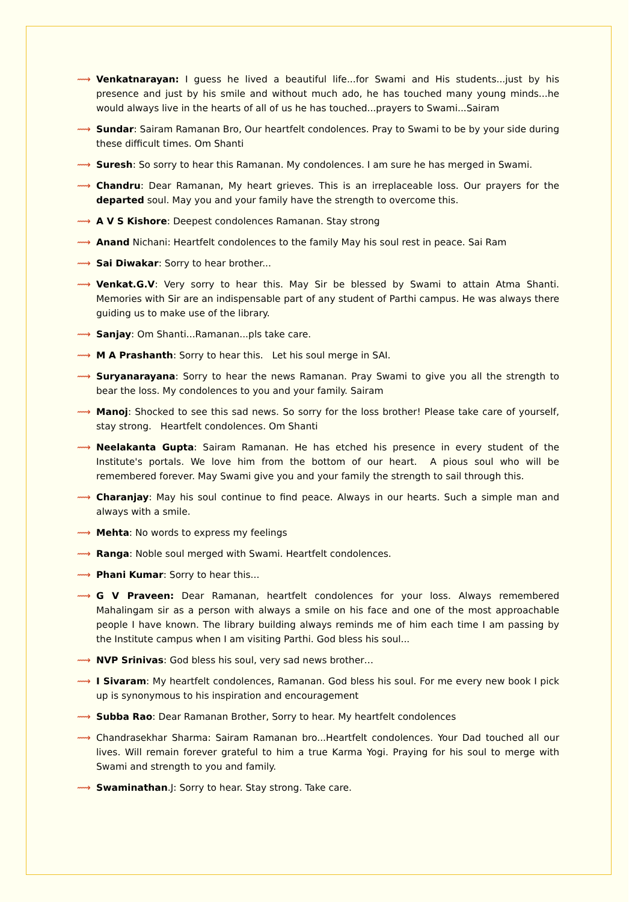⟿ Venkatnarayan: I guess he lived a beautiful life...for Swami and His students...just by his presence and just by his smile and without much ado, he has touched many young minds...he would always live in the hearts of all of us he has touched...prayers to Swami...Sairam
⟿ Sundar: Sairam Ramanan Bro, Our heartfelt condolences. Pray to Swami to be by your side during these difficult times. Om Shanti
⟿ Suresh: So sorry to hear this Ramanan. My condolences. I am sure he has merged in Swami.
⟿ Chandru: Dear Ramanan, My heart grieves. This is an irreplaceable loss. Our prayers for the departed soul. May you and your family have the strength to overcome this.
⟿ A V S Kishore: Deepest condolences Ramanan. Stay strong
⟿ Anand Nichani: Heartfelt condolences to the family May his soul rest in peace. Sai Ram
⟿ Sai Diwakar: Sorry to hear brother...
⟿ Venkat.G.V: Very sorry to hear this. May Sir be blessed by Swami to attain Atma Shanti. Memories with Sir are an indispensable part of any student of Parthi campus. He was always there guiding us to make use of the library.
⟿ Sanjay: Om Shanti...Ramanan...pls take care.
⟿ M A Prashanth: Sorry to hear this. Let his soul merge in SAI.
⟿ Suryanarayana: Sorry to hear the news Ramanan. Pray Swami to give you all the strength to bear the loss. My condolences to you and your family. Sairam
⟿ Manoj: Shocked to see this sad news. So sorry for the loss brother! Please take care of yourself, stay strong. Heartfelt condolences. Om Shanti
⟿ Neelakanta Gupta: Sairam Ramanan. He has etched his presence in every student of the Institute's portals. We love him from the bottom of our heart. A pious soul who will be remembered forever. May Swami give you and your family the strength to sail through this.
⟿ Charanjay: May his soul continue to find peace. Always in our hearts. Such a simple man and always with a smile.
⟿ Mehta: No words to express my feelings
⟿ Ranga: Noble soul merged with Swami. Heartfelt condolences.
⟿ Phani Kumar: Sorry to hear this...
⟿ G V Praveen: Dear Ramanan, heartfelt condolences for your loss. Always remembered Mahalingam sir as a person with always a smile on his face and one of the most approachable people I have known. The library building always reminds me of him each time I am passing by the Institute campus when I am visiting Parthi. God bless his soul...
⟿ NVP Srinivas: God bless his soul, very sad news brother…
⟿ I Sivaram: My heartfelt condolences, Ramanan. God bless his soul. For me every new book I pick up is synonymous to his inspiration and encouragement
⟿ Subba Rao: Dear Ramanan Brother, Sorry to hear. My heartfelt condolences
⟿ Chandrasekhar Sharma: Sairam Ramanan bro...Heartfelt condolences. Your Dad touched all our lives. Will remain forever grateful to him a true Karma Yogi. Praying for his soul to merge with Swami and strength to you and family.
⟿ Swaminathan.J: Sorry to hear. Stay strong. Take care.